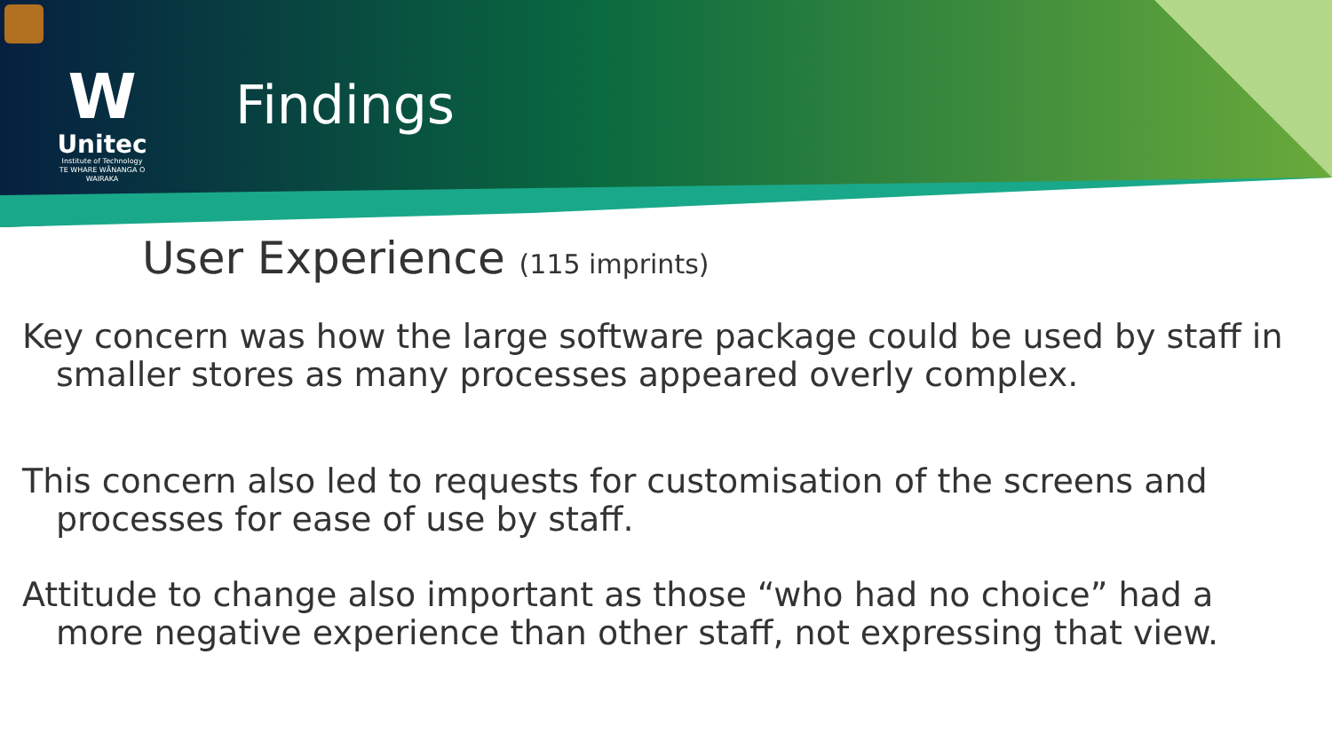W
Unitec
Institute of Technology
TE WHARE WĀNANGA O WAIRAKA
Findings
User Experience (115 imprints)
Key concern was how the large software package could be used by staff in smaller stores as many processes appeared overly complex.
This concern also led to requests for customisation of the screens and processes for ease of use by staff.
Attitude to change also important as those “who had no choice” had a more negative experience than other staff, not expressing that view.